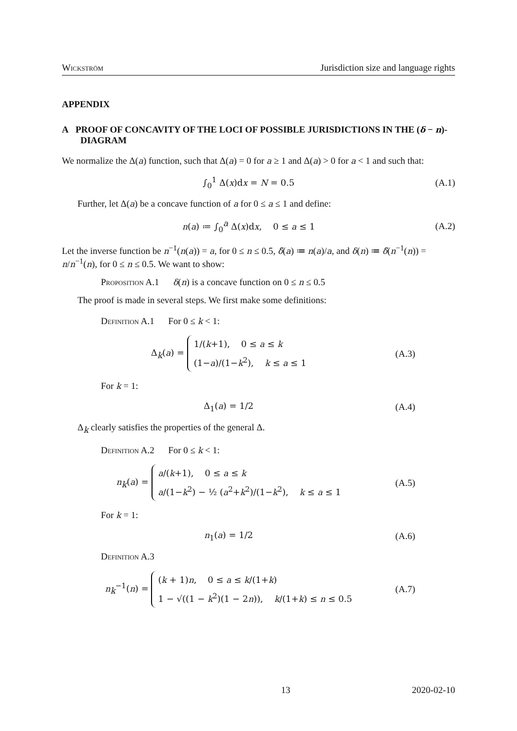Wickström Jurisdiction size and language rights
APPENDIX
A PROOF OF CONCAVITY OF THE LOCI OF POSSIBLE JURISDICTIONS IN THE (δ − n)-DIAGRAM
We normalize the Δ(a) function, such that Δ(a) = 0 for a ≥ 1 and Δ(a) > 0 for a < 1 and such that:
∫<sub>0</sub><sup>1</sup> Δ(x)dx = N = 0.5 (A.1)
Further, let Δ(a) be a concave function of a for 0 ≤ a ≤ 1 and define:
n(a) ≔ ∫<sub>0</sub><sup>a</sup> Δ(x)dx, 0 ≤ a ≤ 1 (A.2)
Let the inverse function be n<sup>−1</sup>(n(a)) = a, for 0 ≤ n ≤ 0.5, δ̃(a) ≔ n(a)/a, and δ(n) ≔ δ̃(n<sup>−1</sup>(n)) = n/n<sup>−1</sup>(n), for 0 ≤ n ≤ 0.5. We want to show:
Proposition A.1 δ(n) is a concave function on 0 ≤ n ≤ 0.5
The proof is made in several steps. We first make some definitions:
Definition A.1 For 0 ≤ k < 1:
Δ<sub>k</sub>(a) = 1/(k+1), 0 ≤ a ≤ k
(1−a)/(1−k<sup>2</sup>), k ≤ a ≤ 1 (A.3)
For k = 1:
Δ<sub>1</sub>(a) = 1/2 (A.4)
Δ<sub>k</sub> clearly satisfies the properties of the general Δ.
Definition A.2 For 0 ≤ k < 1:
n<sub>k</sub>(a) = a/(k+1), 0 ≤ a ≤ k
a/(1−k<sup>2</sup>) − ½ (a<sup>2</sup>+k<sup>2</sup>)/(1−k<sup>2</sup>), k ≤ a ≤ 1 (A.5)
For k = 1:
n<sub>1</sub>(a) = 1/2 (A.6)
Definition A.3
n<sub>k</sub><sup>−1</sup>(n) = (k + 1)n, 0 ≤ a ≤ k/(1+k)
1 − √((1 − k<sup>2</sup>)(1 − 2n)), k/(1+k) ≤ n ≤ 0.5 (A.7)
13 2020-02-10